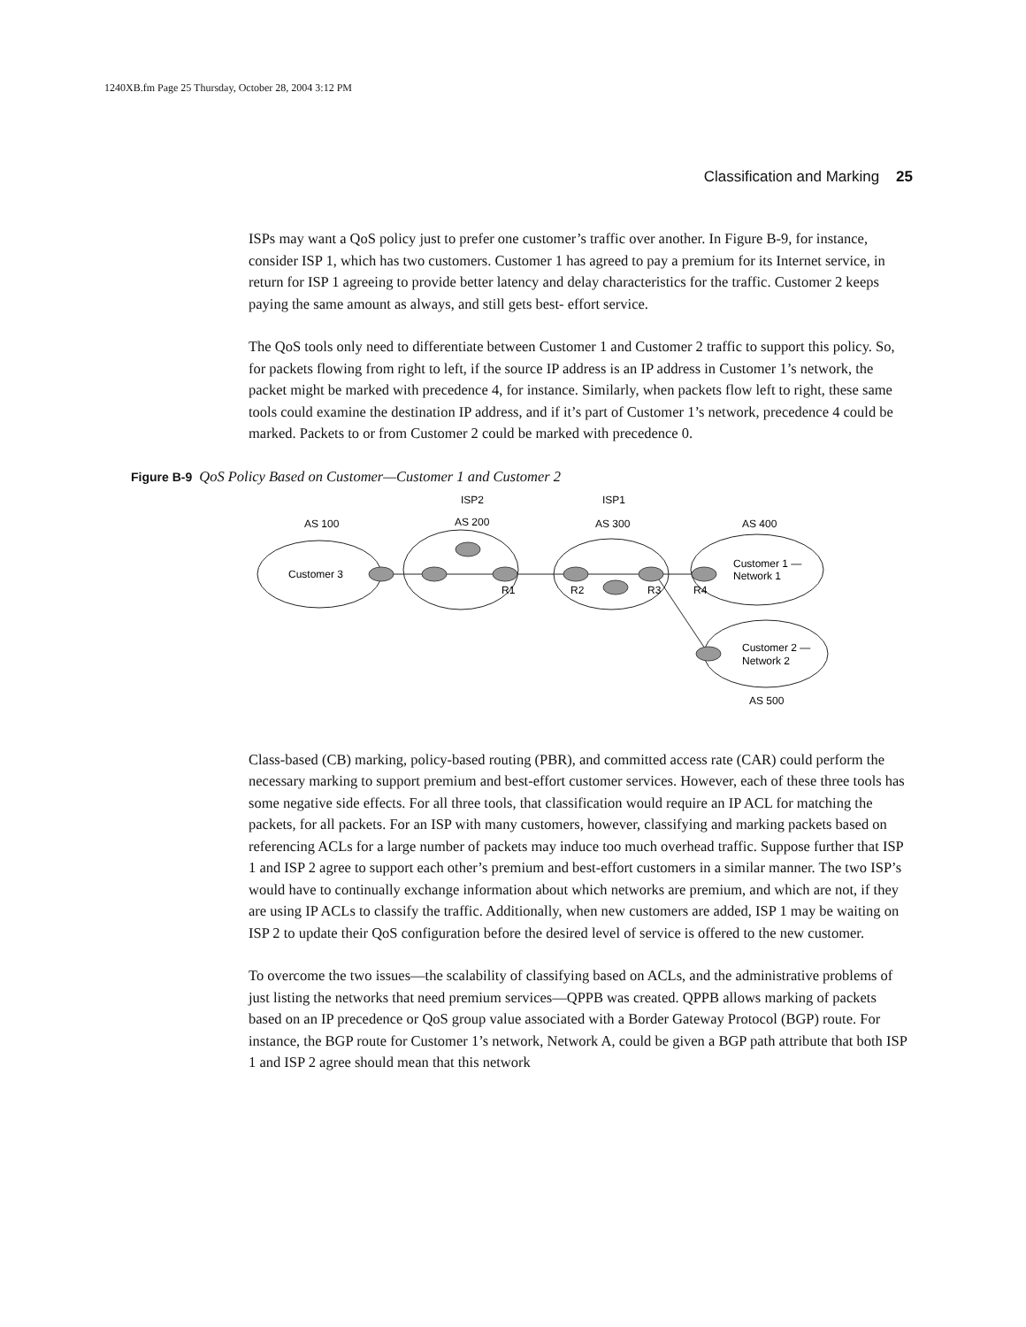1240XB.fm Page 25 Thursday, October 28, 2004 3:12 PM
Classification and Marking 25
ISPs may want a QoS policy just to prefer one customer’s traffic over another. In Figure B-9, for instance, consider ISP 1, which has two customers. Customer 1 has agreed to pay a premium for its Internet service, in return for ISP 1 agreeing to provide better latency and delay characteristics for the traffic. Customer 2 keeps paying the same amount as always, and still gets best- effort service.
The QoS tools only need to differentiate between Customer 1 and Customer 2 traffic to support this policy. So, for packets flowing from right to left, if the source IP address is an IP address in Customer 1’s network, the packet might be marked with precedence 4, for instance. Similarly, when packets flow left to right, these same tools could examine the destination IP address, and if it’s part of Customer 1’s network, precedence 4 could be marked. Packets to or from Customer 2 could be marked with precedence 0.
Figure B-9 QoS Policy Based on Customer—Customer 1 and Customer 2
ISP2
ISP1
AS 100
AS 200
AS 300
AS 400
Customer 3
R1
R2
R3
R4
Customer 1 —
Network 1
Customer 2 —
Network 2
AS 500
Class-based (CB) marking, policy-based routing (PBR), and committed access rate (CAR) could perform the necessary marking to support premium and best-effort customer services. However, each of these three tools has some negative side effects. For all three tools, that classification would require an IP ACL for matching the packets, for all packets. For an ISP with many customers, however, classifying and marking packets based on referencing ACLs for a large number of packets may induce too much overhead traffic. Suppose further that ISP 1 and ISP 2 agree to support each other’s premium and best-effort customers in a similar manner. The two ISP’s would have to continually exchange information about which networks are premium, and which are not, if they are using IP ACLs to classify the traffic. Additionally, when new customers are added, ISP 1 may be waiting on ISP 2 to update their QoS configuration before the desired level of service is offered to the new customer.
To overcome the two issues—the scalability of classifying based on ACLs, and the administrative problems of just listing the networks that need premium services—QPPB was created. QPPB allows marking of packets based on an IP precedence or QoS group value associated with a Border Gateway Protocol (BGP) route. For instance, the BGP route for Customer 1’s network, Network A, could be given a BGP path attribute that both ISP 1 and ISP 2 agree should mean that this network